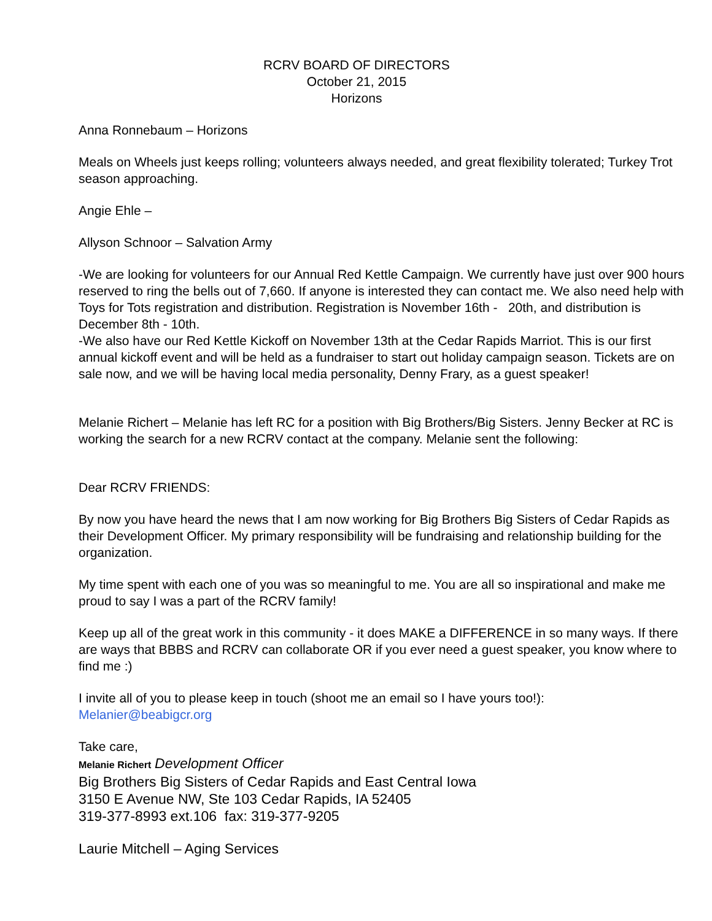RCRV BOARD OF DIRECTORS
October 21, 2015
Horizons
Anna Ronnebaum – Horizons
Meals on Wheels just keeps rolling; volunteers always needed, and great flexibility tolerated; Turkey Trot season approaching.
Angie Ehle –
Allyson Schnoor – Salvation Army
-We are looking for volunteers for our Annual Red Kettle Campaign. We currently have just over 900 hours reserved to ring the bells out of 7,660. If anyone is interested they can contact me. We also need help with Toys for Tots registration and distribution. Registration is November 16th - 20th, and distribution is December 8th - 10th.
-We also have our Red Kettle Kickoff on November 13th at the Cedar Rapids Marriot. This is our first annual kickoff event and will be held as a fundraiser to start out holiday campaign season. Tickets are on sale now, and we will be having local media personality, Denny Frary, as a guest speaker!
Melanie Richert – Melanie has left RC for a position with Big Brothers/Big Sisters. Jenny Becker at RC is working the search for a new RCRV contact at the company. Melanie sent the following:
Dear RCRV FRIENDS:
By now you have heard the news that I am now working for Big Brothers Big Sisters of Cedar Rapids as their Development Officer. My primary responsibility will be fundraising and relationship building for the organization.
My time spent with each one of you was so meaningful to me. You are all so inspirational and make me proud to say I was a part of the RCRV family!
Keep up all of the great work in this community - it does MAKE a DIFFERENCE in so many ways. If there are ways that BBBS and RCRV can collaborate OR if you ever need a guest speaker, you know where to find me :)
I invite all of you to please keep in touch (shoot me an email so I have yours too!):
Melanier@beabigcr.org
Take care,
Melanie Richert Development Officer
Big Brothers Big Sisters of Cedar Rapids and East Central Iowa
3150 E Avenue NW, Ste 103 Cedar Rapids, IA 52405
319-377-8993 ext.106 fax: 319-377-9205
Laurie Mitchell – Aging Services